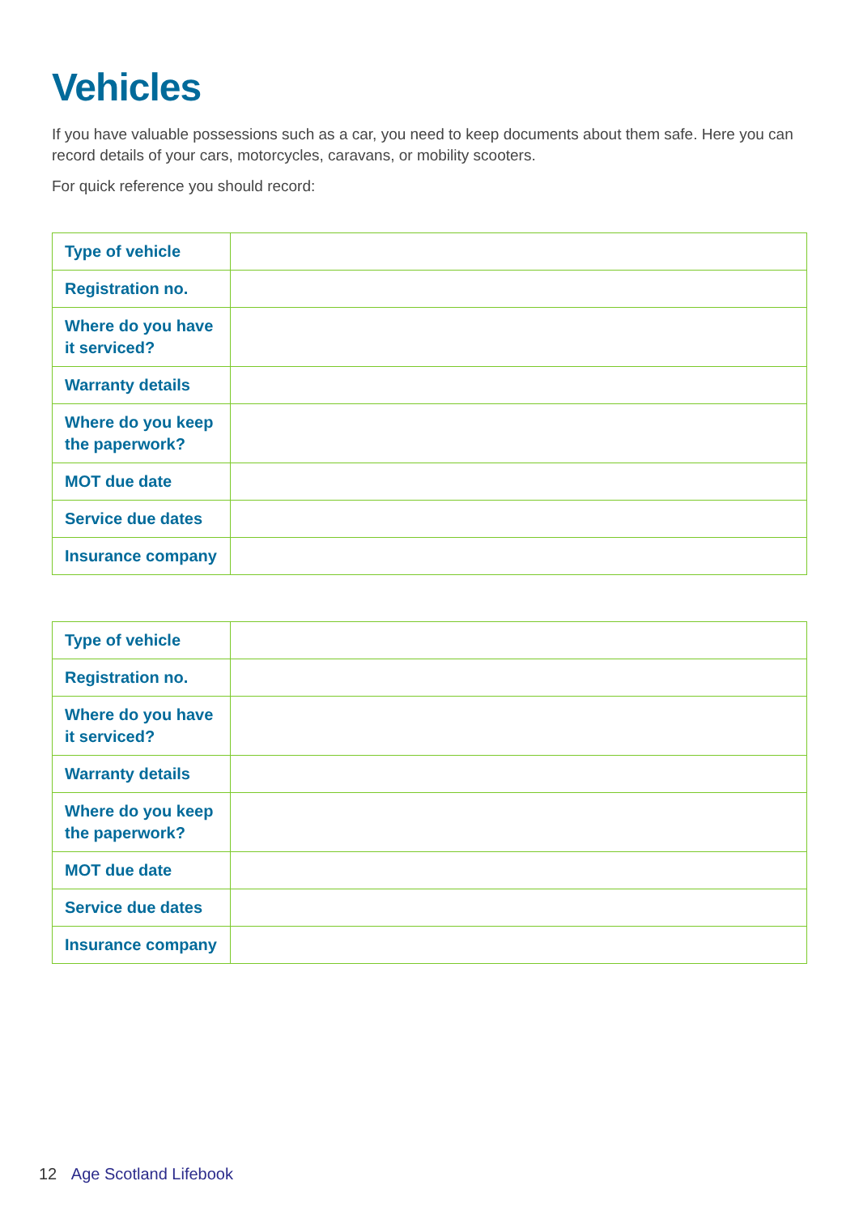Vehicles
If you have valuable possessions such as a car, you need to keep documents about them safe. Here you can record details of your cars, motorcycles, caravans, or mobility scooters.
For quick reference you should record:
| Type of vehicle | |
| Registration no. | |
| Where do you have it serviced? | |
| Warranty details | |
| Where do you keep the paperwork? | |
| MOT due date | |
| Service due dates | |
| Insurance company | |
| Type of vehicle | |
| Registration no. | |
| Where do you have it serviced? | |
| Warranty details | |
| Where do you keep the paperwork? | |
| MOT due date | |
| Service due dates | |
| Insurance company | |
12 Age Scotland Lifebook